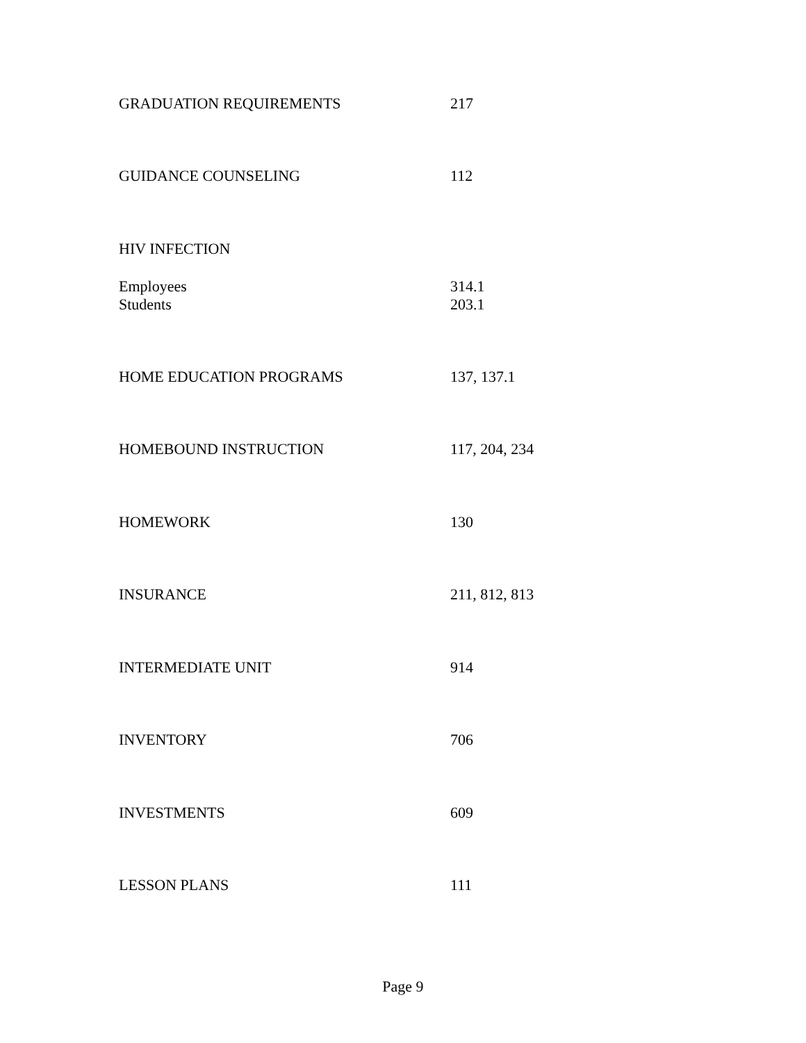GRADUATION REQUIREMENTS 217
GUIDANCE COUNSELING 112
HIV INFECTION
Employees 314.1
Students 203.1
HOME EDUCATION PROGRAMS 137, 137.1
HOMEBOUND INSTRUCTION 117, 204, 234
HOMEWORK 130
INSURANCE 211, 812, 813
INTERMEDIATE UNIT 914
INVENTORY 706
INVESTMENTS 609
LESSON PLANS 111
Page 9